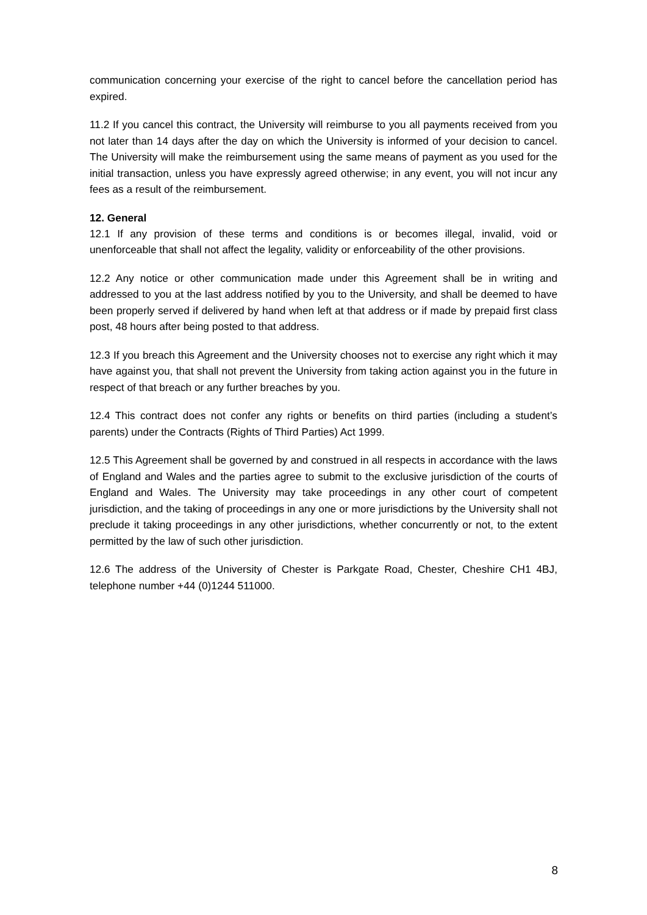communication concerning your exercise of the right to cancel before the cancellation period has expired.
11.2 If you cancel this contract, the University will reimburse to you all payments received from you not later than 14 days after the day on which the University is informed of your decision to cancel. The University will make the reimbursement using the same means of payment as you used for the initial transaction, unless you have expressly agreed otherwise; in any event, you will not incur any fees as a result of the reimbursement.
12. General
12.1 If any provision of these terms and conditions is or becomes illegal, invalid, void or unenforceable that shall not affect the legality, validity or enforceability of the other provisions.
12.2 Any notice or other communication made under this Agreement shall be in writing and addressed to you at the last address notified by you to the University, and shall be deemed to have been properly served if delivered by hand when left at that address or if made by prepaid first class post, 48 hours after being posted to that address.
12.3 If you breach this Agreement and the University chooses not to exercise any right which it may have against you, that shall not prevent the University from taking action against you in the future in respect of that breach or any further breaches by you.
12.4 This contract does not confer any rights or benefits on third parties (including a student’s parents) under the Contracts (Rights of Third Parties) Act 1999.
12.5 This Agreement shall be governed by and construed in all respects in accordance with the laws of England and Wales and the parties agree to submit to the exclusive jurisdiction of the courts of England and Wales. The University may take proceedings in any other court of competent jurisdiction, and the taking of proceedings in any one or more jurisdictions by the University shall not preclude it taking proceedings in any other jurisdictions, whether concurrently or not, to the extent permitted by the law of such other jurisdiction.
12.6 The address of the University of Chester is Parkgate Road, Chester, Cheshire CH1 4BJ, telephone number +44 (0)1244 511000.
8